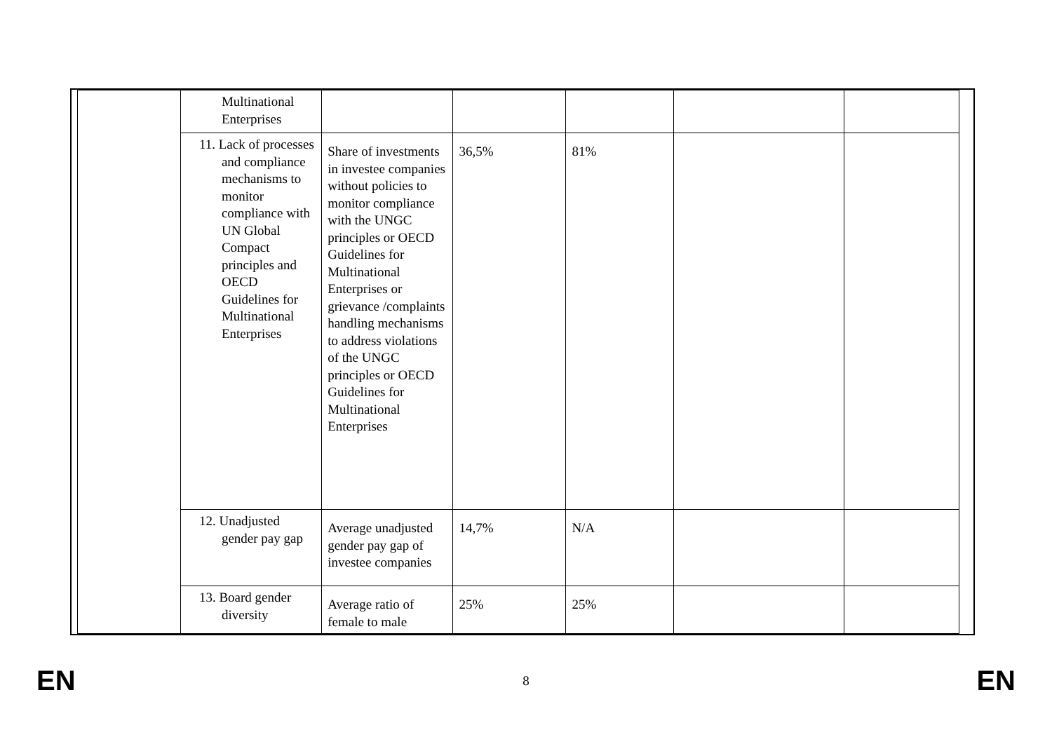| | Multinational Enterprises | | | | | |
| | 11. Lack of processes and compliance mechanisms to monitor compliance with UN Global Compact principles and OECD Guidelines for Multinational Enterprises | Share of investments in investee companies without policies to monitor compliance with the UNGC principles or OECD Guidelines for Multinational Enterprises or grievance /complaints handling mechanisms to address violations of the UNGC principles or OECD Guidelines for Multinational Enterprises | 36,5% | 81% | | |
| | 12. Unadjusted gender pay gap | Average unadjusted gender pay gap of investee companies | 14,7% | N/A | | |
| | 13. Board gender diversity | Average ratio of female to male | 25% | 25% | | |
EN 8 EN